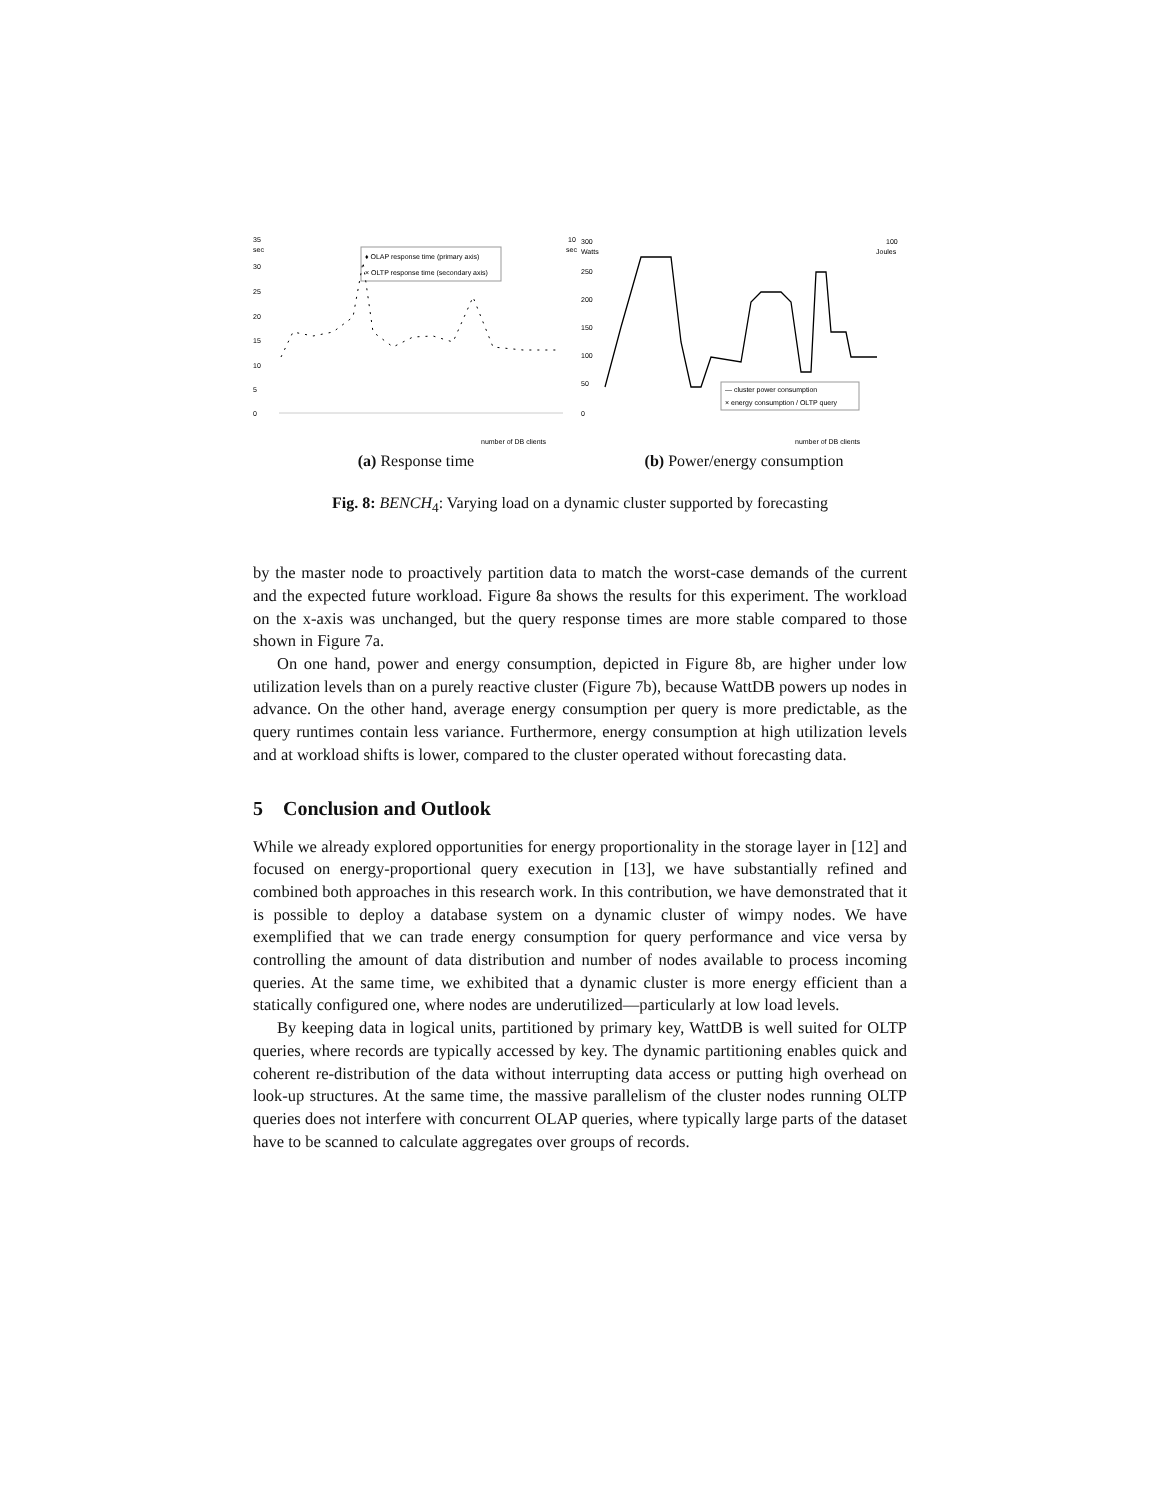35
sec
30
25
20
15
10
5
0
10
sec
♦ OLAP response time (primary axis)
× OLTP response time (secondary axis)
number of DB clients
(a) Response time
300
Watts
250
200
150
100
50
0
100
Joules
— cluster power consumption
× energy consumption / OLTP query
number of DB clients
(b) Power/energy consumption
Fig. 8: BENCH<sub>4</sub>: Varying load on a dynamic cluster supported by forecasting
by the master node to proactively partition data to match the worst-case demands of the current and the expected future workload. Figure 8a shows the results for this experiment. The workload on the x-axis was unchanged, but the query response times are more stable compared to those shown in Figure 7a.
On one hand, power and energy consumption, depicted in Figure 8b, are higher under low utilization levels than on a purely reactive cluster (Figure 7b), because WattDB powers up nodes in advance. On the other hand, average energy consumption per query is more predictable, as the query runtimes contain less variance. Furthermore, energy consumption at high utilization levels and at workload shifts is lower, compared to the cluster operated without forecasting data.
5 Conclusion and Outlook
While we already explored opportunities for energy proportionality in the storage layer in [12] and focused on energy-proportional query execution in [13], we have substantially refined and combined both approaches in this research work. In this contribution, we have demonstrated that it is possible to deploy a database system on a dynamic cluster of wimpy nodes. We have exemplified that we can trade energy consumption for query performance and vice versa by controlling the amount of data distribution and number of nodes available to process incoming queries. At the same time, we exhibited that a dynamic cluster is more energy efficient than a statically configured one, where nodes are underutilized—particularly at low load levels.
By keeping data in logical units, partitioned by primary key, WattDB is well suited for OLTP queries, where records are typically accessed by key. The dynamic partitioning enables quick and coherent re-distribution of the data without interrupting data access or putting high overhead on look-up structures. At the same time, the massive parallelism of the cluster nodes running OLTP queries does not interfere with concurrent OLAP queries, where typically large parts of the dataset have to be scanned to calculate aggregates over groups of records.